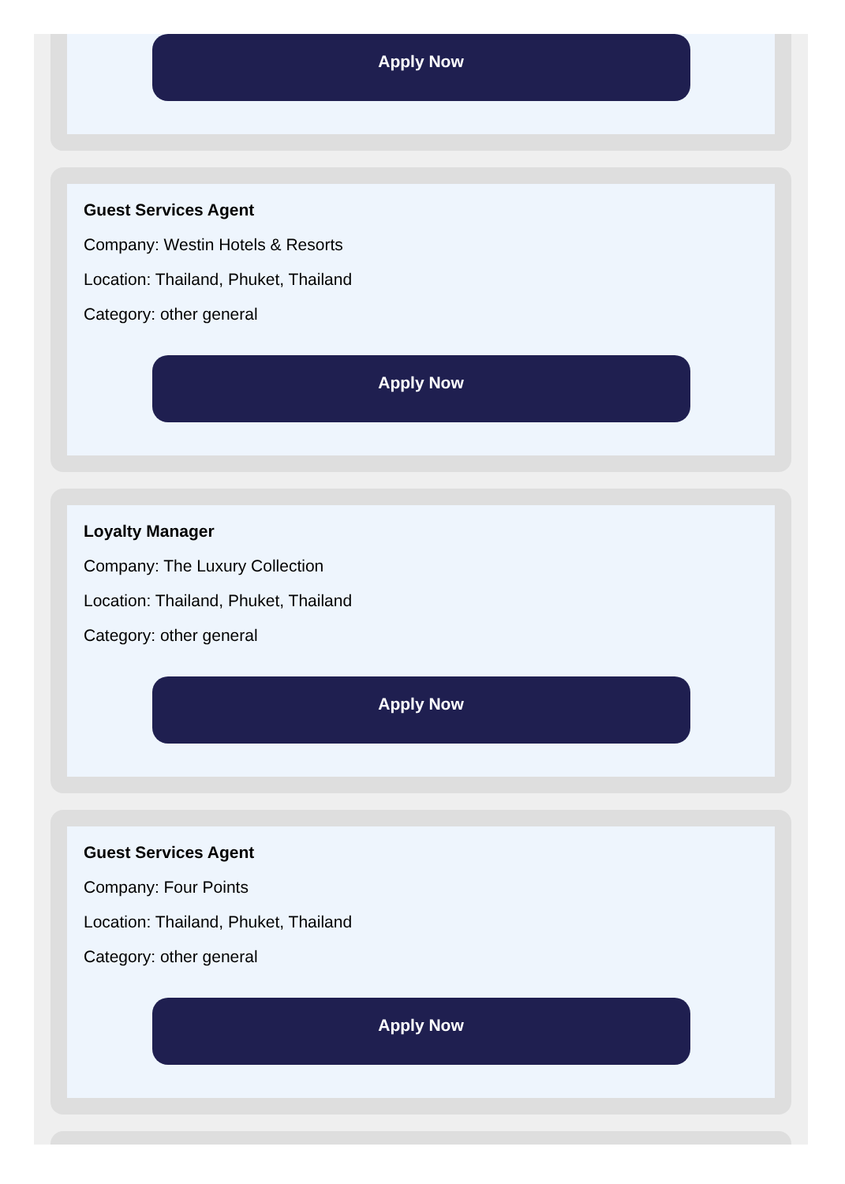Apply Now
Guest Services Agent
Company: Westin Hotels & Resorts
Location: Thailand, Phuket, Thailand
Category: other general
Apply Now
Loyalty Manager
Company: The Luxury Collection
Location: Thailand, Phuket, Thailand
Category: other general
Apply Now
Guest Services Agent
Company: Four Points
Location: Thailand, Phuket, Thailand
Category: other general
Apply Now